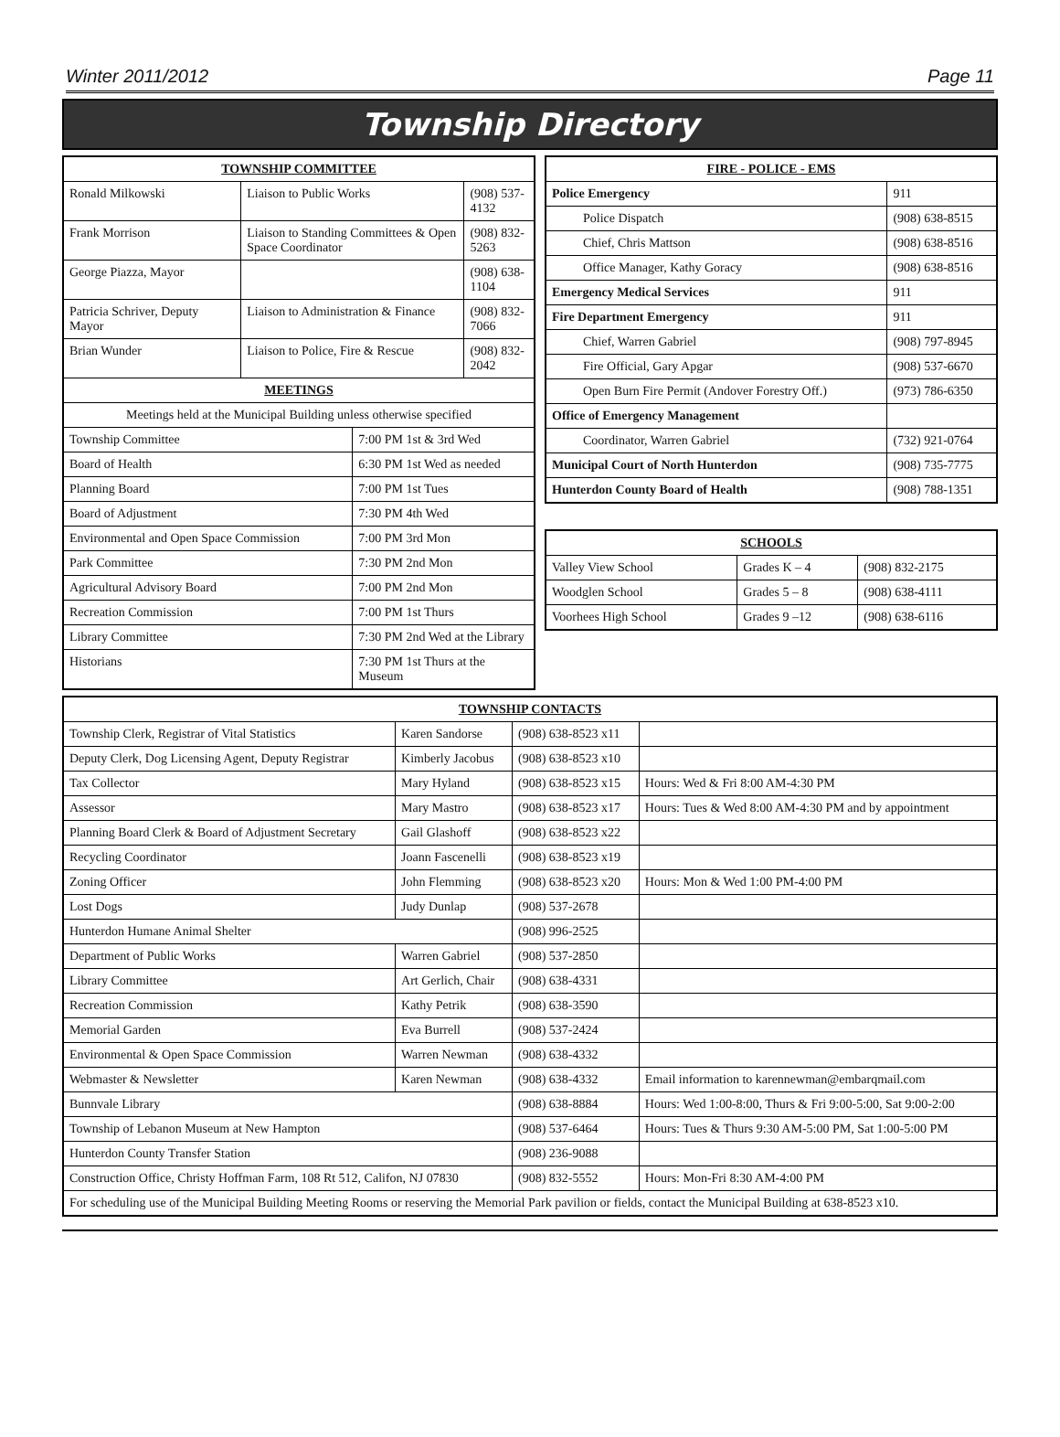Winter 2011/2012 Page 11
Township Directory
| TOWNSHIP COMMITTEE | | | |
| --- | --- | --- | --- |
| Ronald Milkowski | Liaison to Public Works | | (908) 537-4132 |
| Frank Morrison | Liaison to Standing Committees & Open Space Coordinator | | (908) 832-5263 |
| George Piazza, Mayor | | | (908) 638-1104 |
| Patricia Schriver, Deputy Mayor | Liaison to Administration & Finance | | (908) 832-7066 |
| Brian Wunder | Liaison to Police, Fire & Rescue | | (908) 832-2042 |
| MEETINGS | | | |
| Meetings held at the Municipal Building unless otherwise specified | | | |
| Township Committee | | 7:00 PM 1st & 3rd Wed | |
| Board of Health | | 6:30 PM 1st Wed as needed | |
| Planning Board | | 7:00 PM 1st Tues | |
| Board of Adjustment | | 7:30 PM 4th Wed | |
| Environmental and Open Space Commission | | 7:00 PM 3rd Mon | |
| Park Committee | | 7:30 PM 2nd Mon | |
| Agricultural Advisory Board | | 7:00 PM 2nd Mon | |
| Recreation Commission | | 7:00 PM 1st Thurs | |
| Library Committee | | 7:30 PM 2nd Wed at the Library | |
| Historians | | 7:30 PM 1st Thurs at the Museum | |
| FIRE - POLICE - EMS | |
| --- | --- |
| Police Emergency | 911 |
| Police Dispatch | (908) 638-8515 |
| Chief, Chris Mattson | (908) 638-8516 |
| Office Manager, Kathy Goracy | (908) 638-8516 |
| Emergency Medical Services | 911 |
| Fire Department Emergency | 911 |
| Chief, Warren Gabriel | (908) 797-8945 |
| Fire Official, Gary Apgar | (908) 537-6670 |
| Open Burn Fire Permit (Andover Forestry Off.) | (973) 786-6350 |
| Office of Emergency Management | |
| Coordinator, Warren Gabriel | (732) 921-0764 |
| Municipal Court of North Hunterdon | (908) 735-7775 |
| Hunterdon County Board of Health | (908) 788-1351 |
| SCHOOLS | | |
| --- | --- | --- |
| Valley View School | Grades K – 4 | (908) 832-2175 |
| Woodglen School | Grades 5 – 8 | (908) 638-4111 |
| Voorhees High School | Grades 9 –12 | (908) 638-6116 |
| TOWNSHIP CONTACTS | | | |
| --- | --- | --- | --- |
| Township Clerk, Registrar of Vital Statistics | Karen Sandorse | (908) 638-8523 x11 | |
| Deputy Clerk, Dog Licensing Agent, Deputy Registrar | Kimberly Jacobus | (908) 638-8523 x10 | |
| Tax Collector | Mary Hyland | (908) 638-8523 x15 | Hours: Wed & Fri 8:00 AM-4:30 PM |
| Assessor | Mary Mastro | (908) 638-8523 x17 | Hours: Tues & Wed 8:00 AM-4:30 PM and by appointment |
| Planning Board Clerk & Board of Adjustment Secretary | Gail Glashoff | (908) 638-8523 x22 | |
| Recycling Coordinator | Joann Fascenelli | (908) 638-8523 x19 | |
| Zoning Officer | John Flemming | (908) 638-8523 x20 | Hours: Mon & Wed 1:00 PM-4:00 PM |
| Lost Dogs | Judy Dunlap | (908) 537-2678 | |
| Hunterdon Humane Animal Shelter | | (908) 996-2525 | |
| Department of Public Works | Warren Gabriel | (908) 537-2850 | |
| Library Committee | Art Gerlich, Chair | (908) 638-4331 | |
| Recreation Commission | Kathy Petrik | (908) 638-3590 | |
| Memorial Garden | Eva Burrell | (908) 537-2424 | |
| Environmental & Open Space Commission | Warren Newman | (908) 638-4332 | |
| Webmaster & Newsletter | Karen Newman | (908) 638-4332 | Email information to karennewman@embarqmail.com |
| Bunnvale Library | | (908) 638-8884 | Hours: Wed 1:00-8:00, Thurs & Fri 9:00-5:00, Sat 9:00-2:00 |
| Township of Lebanon Museum at New Hampton | | (908) 537-6464 | Hours: Tues & Thurs 9:30 AM-5:00 PM, Sat 1:00-5:00 PM |
| Hunterdon County Transfer Station | | (908) 236-9088 | |
| Construction Office, Christy Hoffman Farm, 108 Rt 512, Califon, NJ 07830 | | (908) 832-5552 | Hours: Mon-Fri 8:30 AM-4:00 PM |
| For scheduling use of the Municipal Building Meeting Rooms or reserving the Memorial Park pavilion or fields, contact the Municipal Building at 638-8523 x10. | | | |